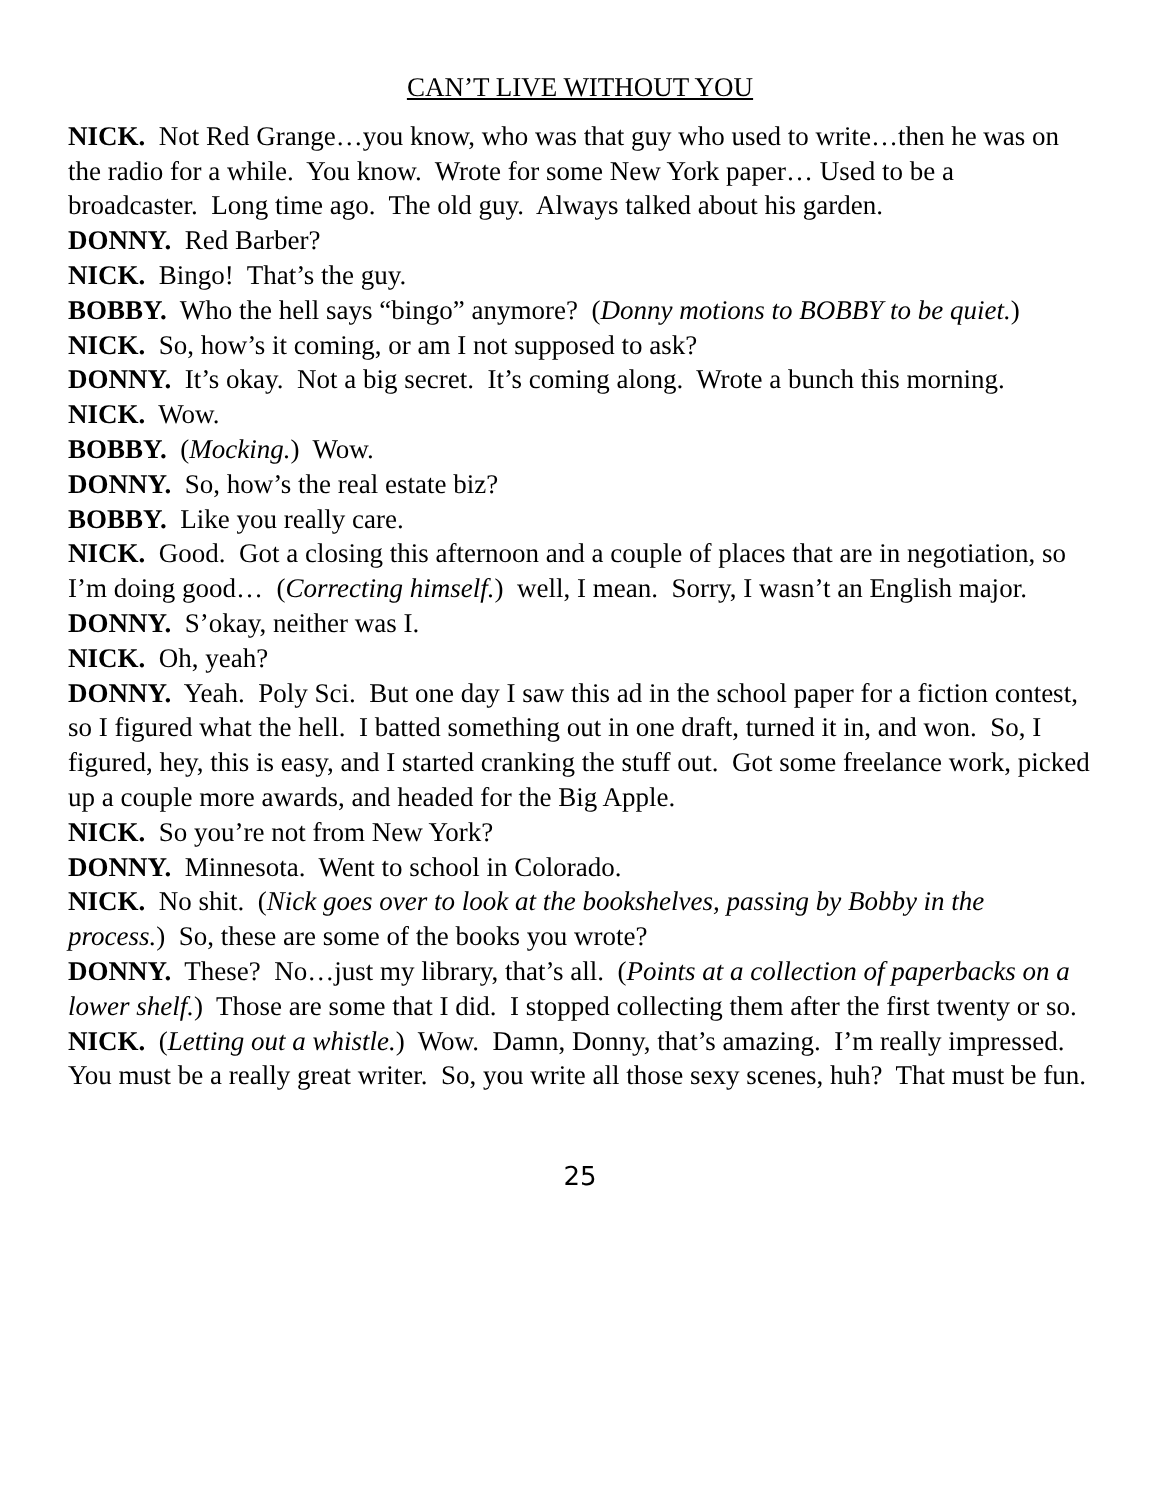CAN’T LIVE WITHOUT YOU
NICK. Not Red Grange…you know, who was that guy who used to write…then he was on the radio for a while. You know. Wrote for some New York paper… Used to be a broadcaster. Long time ago. The old guy. Always talked about his garden.
DONNY. Red Barber?
NICK. Bingo! That’s the guy.
BOBBY. Who the hell says “bingo” anymore? (Donny motions to BOBBY to be quiet.)
NICK. So, how’s it coming, or am I not supposed to ask?
DONNY. It’s okay. Not a big secret. It’s coming along. Wrote a bunch this morning.
NICK. Wow.
BOBBY. (Mocking.) Wow.
DONNY. So, how’s the real estate biz?
BOBBY. Like you really care.
NICK. Good. Got a closing this afternoon and a couple of places that are in negotiation, so I’m doing good… (Correcting himself.) well, I mean. Sorry, I wasn’t an English major.
DONNY. S’okay, neither was I.
NICK. Oh, yeah?
DONNY. Yeah. Poly Sci. But one day I saw this ad in the school paper for a fiction contest, so I figured what the hell. I batted something out in one draft, turned it in, and won. So, I figured, hey, this is easy, and I started cranking the stuff out. Got some freelance work, picked up a couple more awards, and headed for the Big Apple.
NICK. So you’re not from New York?
DONNY. Minnesota. Went to school in Colorado.
NICK. No shit. (Nick goes over to look at the bookshelves, passing by Bobby in the process.) So, these are some of the books you wrote?
DONNY. These? No…just my library, that’s all. (Points at a collection of paperbacks on a lower shelf.) Those are some that I did. I stopped collecting them after the first twenty or so.
NICK. (Letting out a whistle.) Wow. Damn, Donny, that’s amazing. I’m really impressed. You must be a really great writer. So, you write all those sexy scenes, huh? That must be fun.
25